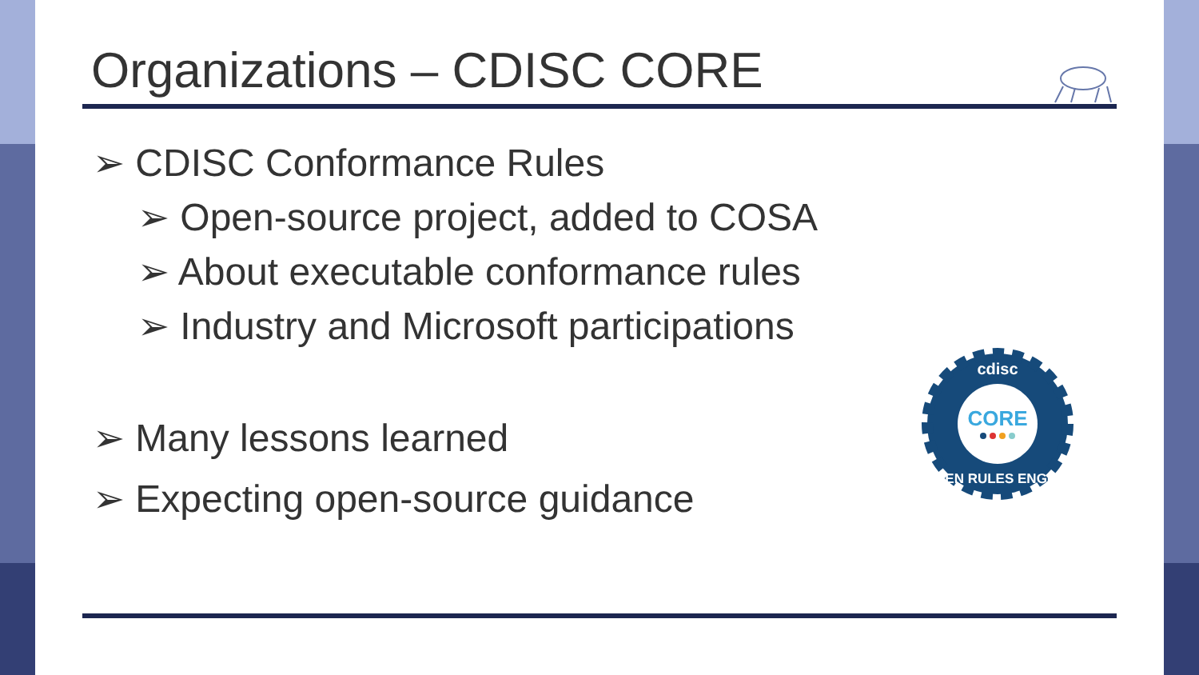Organizations – CDISC CORE
➢ CDISC Conformance Rules
➢ Open-source project, added to COSA
➢ About executable conformance rules
➢ Industry and Microsoft participations
➢ Many lessons learned
➢ Expecting open-source guidance
cdisc
CORE
OPEN RULES ENGINE